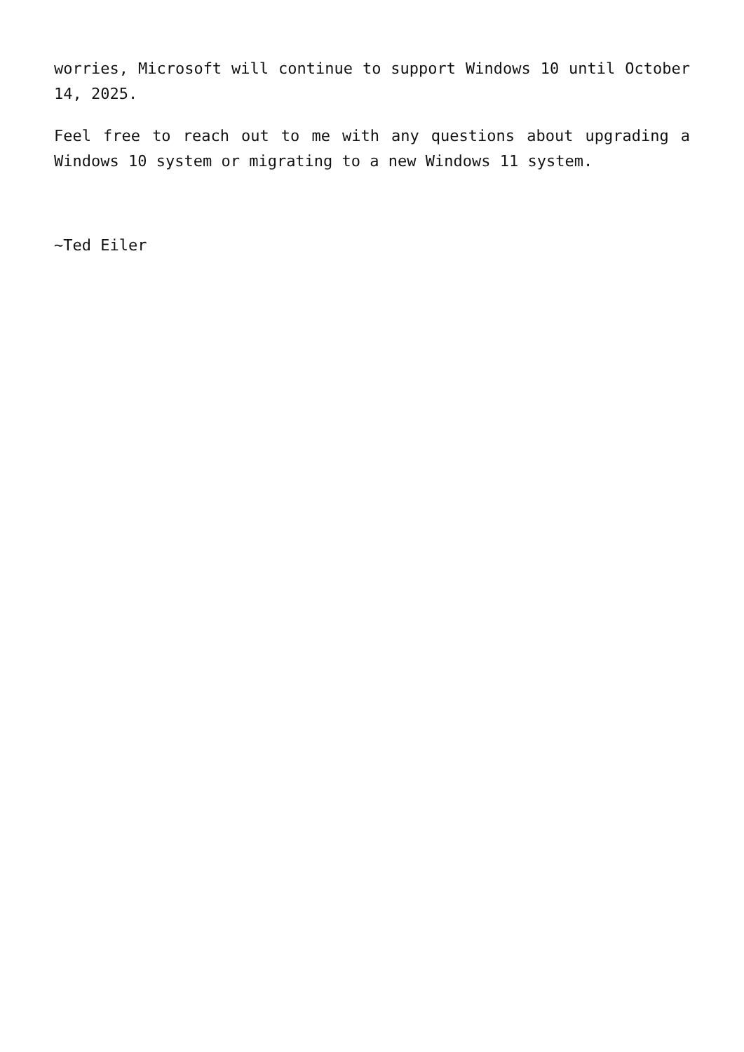worries, Microsoft will continue to support Windows 10 until October 14, 2025.
Feel free to reach out to me with any questions about upgrading a Windows 10 system or migrating to a new Windows 11 system.
~Ted Eiler